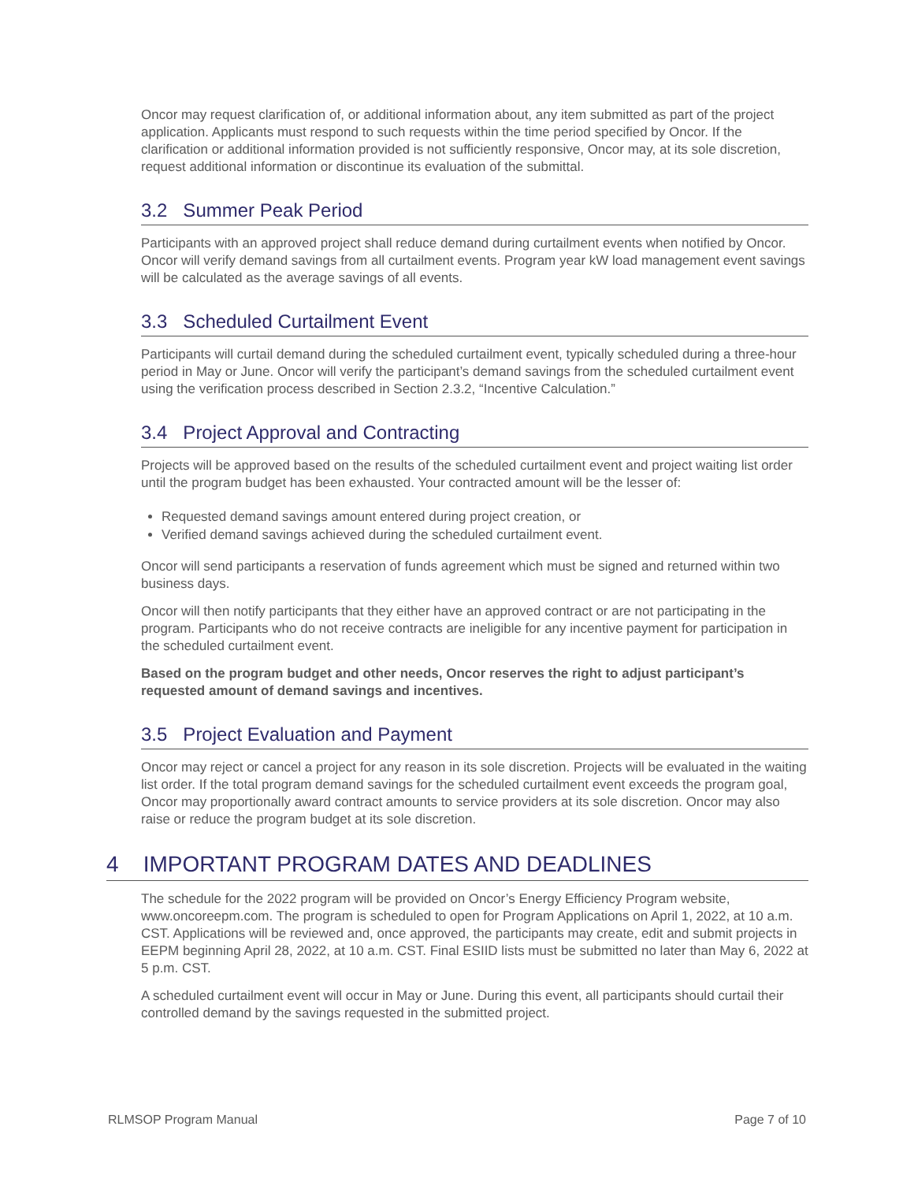Oncor may request clarification of, or additional information about, any item submitted as part of the project application. Applicants must respond to such requests within the time period specified by Oncor. If the clarification or additional information provided is not sufficiently responsive, Oncor may, at its sole discretion, request additional information or discontinue its evaluation of the submittal.
3.2 Summer Peak Period
Participants with an approved project shall reduce demand during curtailment events when notified by Oncor. Oncor will verify demand savings from all curtailment events. Program year kW load management event savings will be calculated as the average savings of all events.
3.3 Scheduled Curtailment Event
Participants will curtail demand during the scheduled curtailment event, typically scheduled during a three-hour period in May or June. Oncor will verify the participant’s demand savings from the scheduled curtailment event using the verification process described in Section 2.3.2, “Incentive Calculation.”
3.4 Project Approval and Contracting
Projects will be approved based on the results of the scheduled curtailment event and project waiting list order until the program budget has been exhausted. Your contracted amount will be the lesser of:
Requested demand savings amount entered during project creation, or
Verified demand savings achieved during the scheduled curtailment event.
Oncor will send participants a reservation of funds agreement which must be signed and returned within two business days.
Oncor will then notify participants that they either have an approved contract or are not participating in the program. Participants who do not receive contracts are ineligible for any incentive payment for participation in the scheduled curtailment event.
Based on the program budget and other needs, Oncor reserves the right to adjust participant’s requested amount of demand savings and incentives.
3.5 Project Evaluation and Payment
Oncor may reject or cancel a project for any reason in its sole discretion. Projects will be evaluated in the waiting list order. If the total program demand savings for the scheduled curtailment event exceeds the program goal, Oncor may proportionally award contract amounts to service providers at its sole discretion. Oncor may also raise or reduce the program budget at its sole discretion.
4 IMPORTANT PROGRAM DATES AND DEADLINES
The schedule for the 2022 program will be provided on Oncor’s Energy Efficiency Program website, www.oncoreepm.com. The program is scheduled to open for Program Applications on April 1, 2022, at 10 a.m. CST. Applications will be reviewed and, once approved, the participants may create, edit and submit projects in EEPM beginning April 28, 2022, at 10 a.m. CST. Final ESIID lists must be submitted no later than May 6, 2022 at 5 p.m. CST.
A scheduled curtailment event will occur in May or June. During this event, all participants should curtail their controlled demand by the savings requested in the submitted project.
RLMSOP Program Manual Page 7 of 10